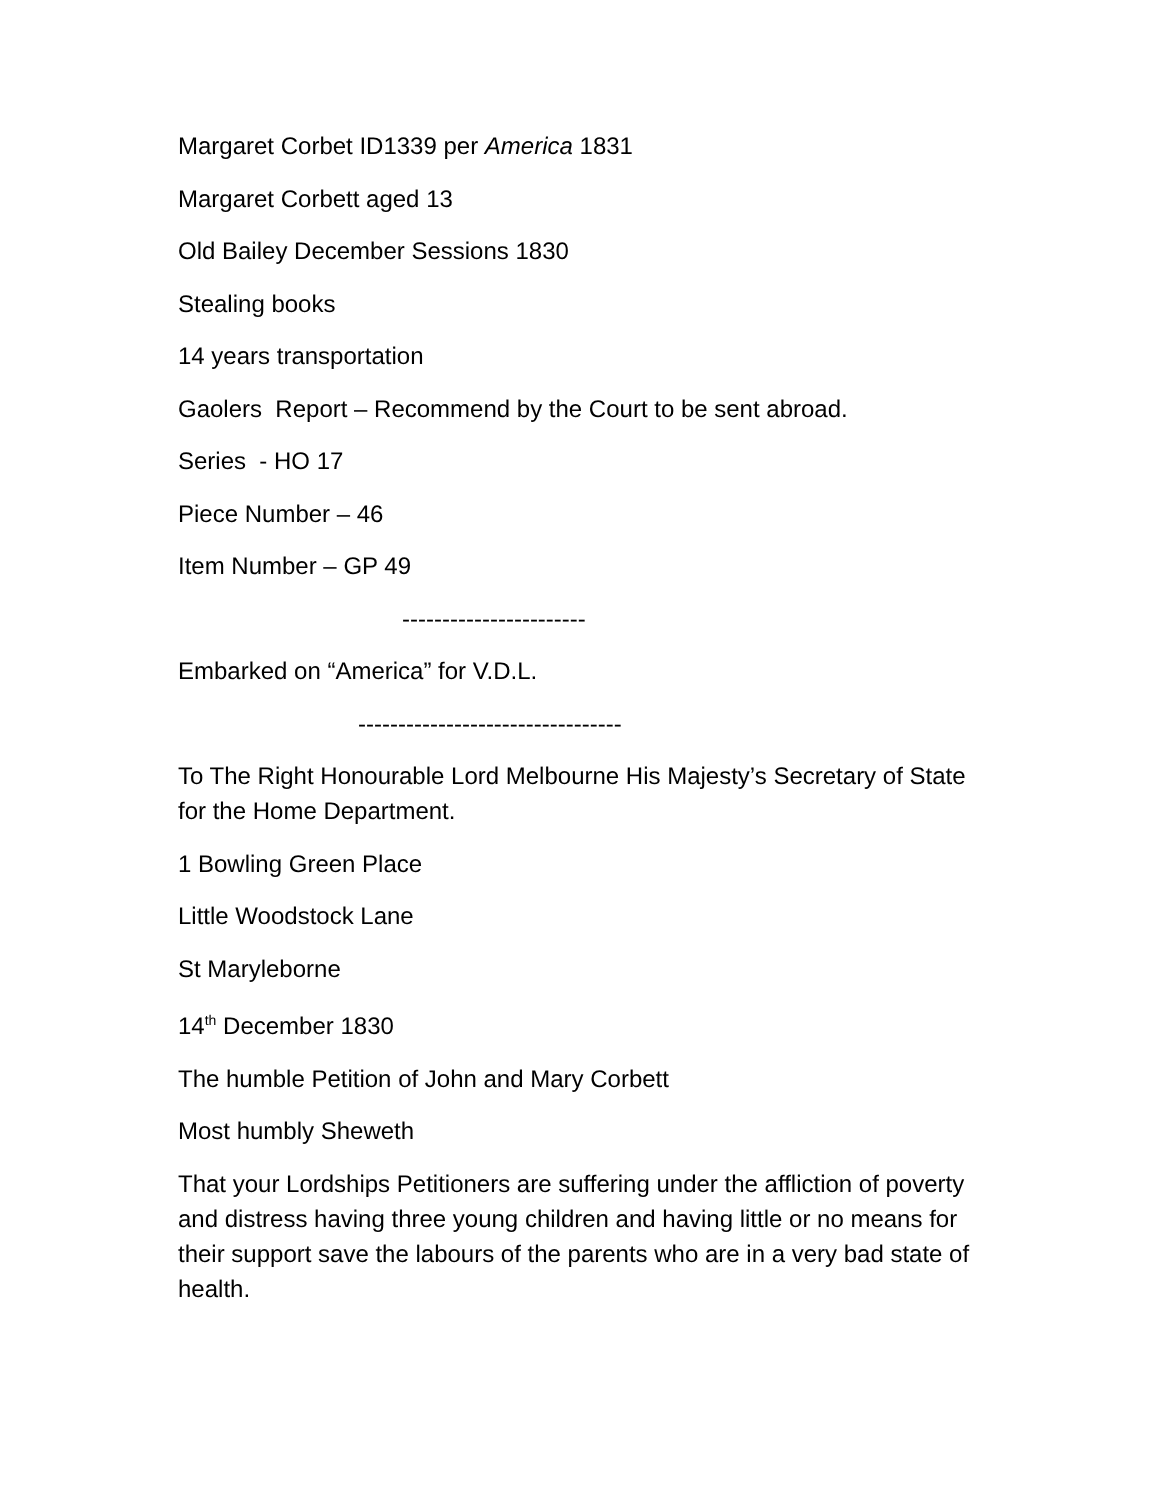Margaret Corbet ID1339 per America 1831
Margaret Corbett aged 13
Old Bailey December Sessions 1830
Stealing books
14 years transportation
Gaolers Report – Recommend by the Court to be sent abroad.
Series - HO 17
Piece Number – 46
Item Number – GP 49
-----------------------
Embarked on “America” for V.D.L.
---------------------------------
To The Right Honourable Lord Melbourne His Majesty’s Secretary of State for the Home Department.
1 Bowling Green Place
Little Woodstock Lane
St Maryleborne
14<sup>th</sup> December 1830
The humble Petition of John and Mary Corbett
Most humbly Sheweth
That your Lordships Petitioners are suffering under the affliction of poverty and distress having three young children and having little or no means for their support save the labours of the parents who are in a very bad state of health.